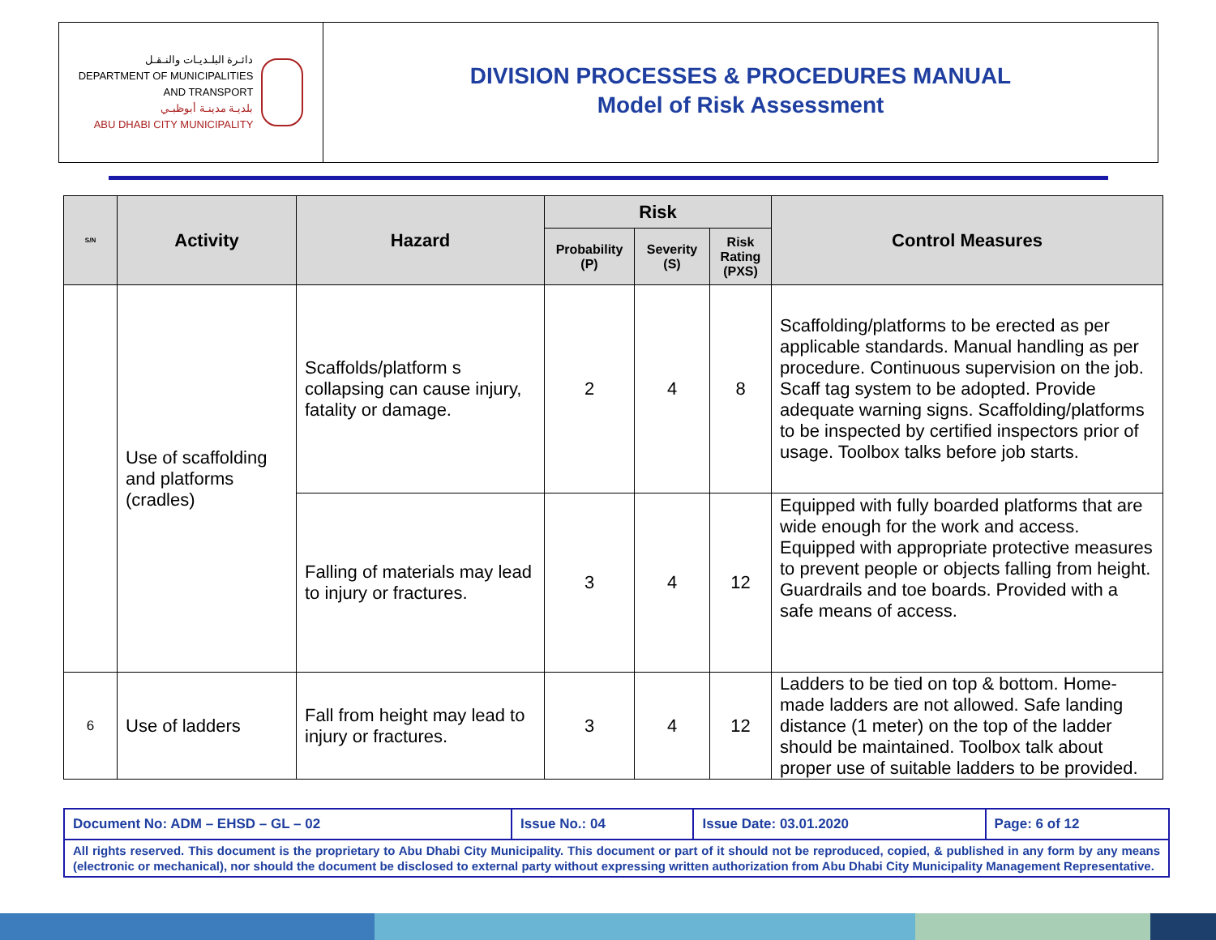دائـرة البلـديـات والنـقـل
DEPARTMENT OF MUNICIPALITIES
AND TRANSPORT
بلديـة مدينـة أبوظبـي
ABU DHABI CITY MUNICIPALITY
DIVISION PROCESSES & PROCEDURES MANUAL
Model of Risk Assessment
| S/N | Activity | Hazard | Risk | | | Control Measures |
| --- | --- | --- | --- | --- | --- | --- |
| | | | Probability (P) | Severity (S) | Risk Rating (PXS) | |
| | Use of scaffolding and platforms (cradles) | Scaffolds/platform s collapsing can cause injury, fatality or damage. | 2 | 4 | 8 | Scaffolding/platforms to be erected as per applicable standards. Manual handling as per procedure. Continuous supervision on the job. Scaff tag system to be adopted. Provide adequate warning signs. Scaffolding/platforms to be inspected by certified inspectors prior of usage. Toolbox talks before job starts. |
| | | Falling of materials may lead to injury or fractures. | 3 | 4 | 12 | Equipped with fully boarded platforms that are wide enough for the work and access. Equipped with appropriate protective measures to prevent people or objects falling from height. Guardrails and toe boards. Provided with a safe means of access. |
| 6 | Use of ladders | Fall from height may lead to injury or fractures. | 3 | 4 | 12 | Ladders to be tied on top & bottom. Home-made ladders are not allowed. Safe landing distance (1 meter) on the top of the ladder should be maintained. Toolbox talk about proper use of suitable ladders to be provided. |
| Document No: ADM – EHSD – GL – 02 | Issue No.: 04 | Issue Date: 03.01.2020 | Page: 6 of 12 |
| All rights reserved. This document is the proprietary to Abu Dhabi City Municipality. This document or part of it should not be reproduced, copied, & published in any form by any means (electronic or mechanical), nor should the document be disclosed to external party without expressing written authorization from Abu Dhabi City Municipality Management Representative. | | | |